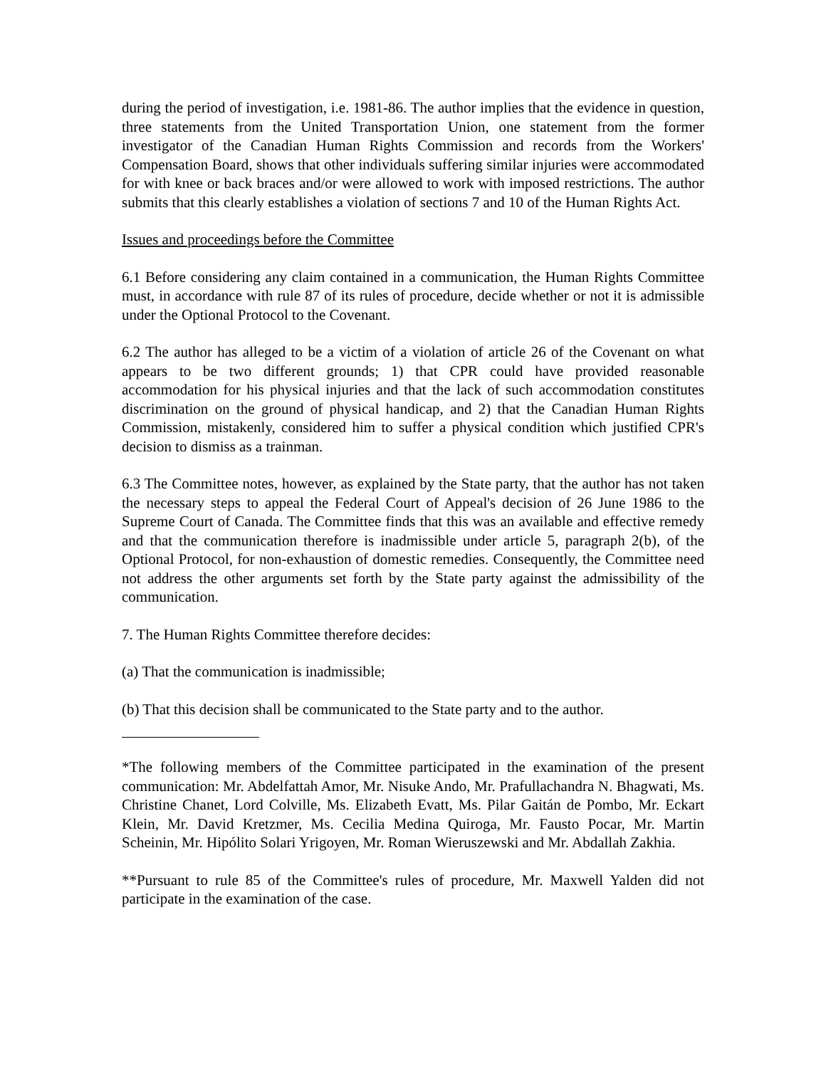during the period of investigation, i.e. 1981-86. The author implies that the evidence in question, three statements from the United Transportation Union, one statement from the former investigator of the Canadian Human Rights Commission and records from the Workers' Compensation Board, shows that other individuals suffering similar injuries were accommodated for with knee or back braces and/or were allowed to work with imposed restrictions. The author submits that this clearly establishes a violation of sections 7 and 10 of the Human Rights Act.
Issues and proceedings before the Committee
6.1 Before considering any claim contained in a communication, the Human Rights Committee must, in accordance with rule 87 of its rules of procedure, decide whether or not it is admissible under the Optional Protocol to the Covenant.
6.2 The author has alleged to be a victim of a violation of article 26 of the Covenant on what appears to be two different grounds; 1) that CPR could have provided reasonable accommodation for his physical injuries and that the lack of such accommodation constitutes discrimination on the ground of physical handicap, and 2) that the Canadian Human Rights Commission, mistakenly, considered him to suffer a physical condition which justified CPR's decision to dismiss as a trainman.
6.3 The Committee notes, however, as explained by the State party, that the author has not taken the necessary steps to appeal the Federal Court of Appeal's decision of 26 June 1986 to the Supreme Court of Canada. The Committee finds that this was an available and effective remedy and that the communication therefore is inadmissible under article 5, paragraph 2(b), of the Optional Protocol, for non-exhaustion of domestic remedies. Consequently, the Committee need not address the other arguments set forth by the State party against the admissibility of the communication.
7. The Human Rights Committee therefore decides:
(a) That the communication is inadmissible;
(b) That this decision shall be communicated to the State party and to the author.
*The following members of the Committee participated in the examination of the present communication: Mr. Abdelfattah Amor, Mr. Nisuke Ando, Mr. Prafullachandra N. Bhagwati, Ms. Christine Chanet, Lord Colville, Ms. Elizabeth Evatt, Ms. Pilar Gaitán de Pombo, Mr. Eckart Klein, Mr. David Kretzmer, Ms. Cecilia Medina Quiroga, Mr. Fausto Pocar, Mr. Martin Scheinin, Mr. Hipólito Solari Yrigoyen, Mr. Roman Wieruszewski and Mr. Abdallah Zakhia.
**Pursuant to rule 85 of the Committee's rules of procedure, Mr. Maxwell Yalden did not participate in the examination of the case.